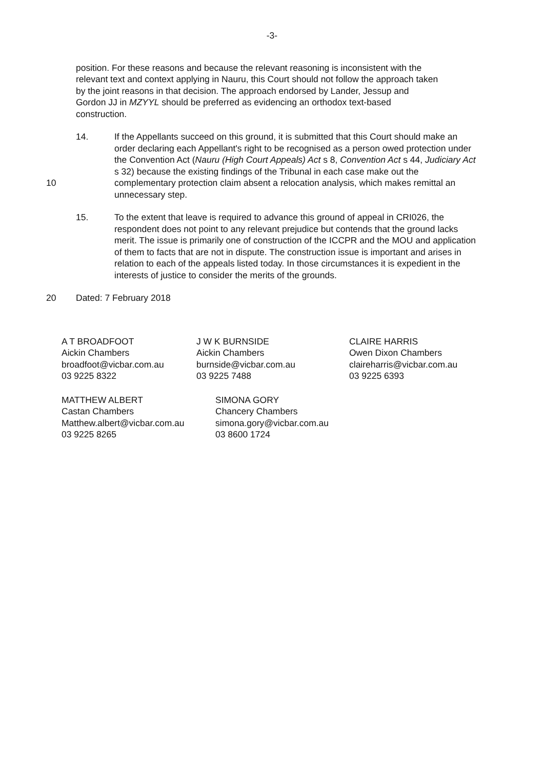-3-
position. For these reasons and because the relevant reasoning is inconsistent with the relevant text and context applying in Nauru, this Court should not follow the approach taken by the joint reasons in that decision. The approach endorsed by Lander, Jessup and Gordon JJ in MZYYL should be preferred as evidencing an orthodox text-based construction.
10 14. If the Appellants succeed on this ground, it is submitted that this Court should make an order declaring each Appellant's right to be recognised as a person owed protection under the Convention Act (Nauru (High Court Appeals) Act s 8, Convention Act s 44, Judiciary Act s 32) because the existing findings of the Tribunal in each case make out the complementary protection claim absent a relocation analysis, which makes remittal an unnecessary step.
15. To the extent that leave is required to advance this ground of appeal in CRI026, the respondent does not point to any relevant prejudice but contends that the ground lacks merit. The issue is primarily one of construction of the ICCPR and the MOU and application of them to facts that are not in dispute. The construction issue is important and arises in relation to each of the appeals listed today. In those circumstances it is expedient in the interests of justice to consider the merits of the grounds.
20 Dated: 7 February 2018
A T BROADFOOT
Aickin Chambers
broadfoot@vicbar.com.au
03 9225 8322
J W K BURNSIDE
Aickin Chambers
burnside@vicbar.com.au
03 9225 7488
CLAIRE HARRIS
Owen Dixon Chambers
claireharris@vicbar.com.au
03 9225 6393
MATTHEW ALBERT
Castan Chambers
Matthew.albert@vicbar.com.au
03 9225 8265
SIMONA GORY
Chancery Chambers
simona.gory@vicbar.com.au
03 8600 1724